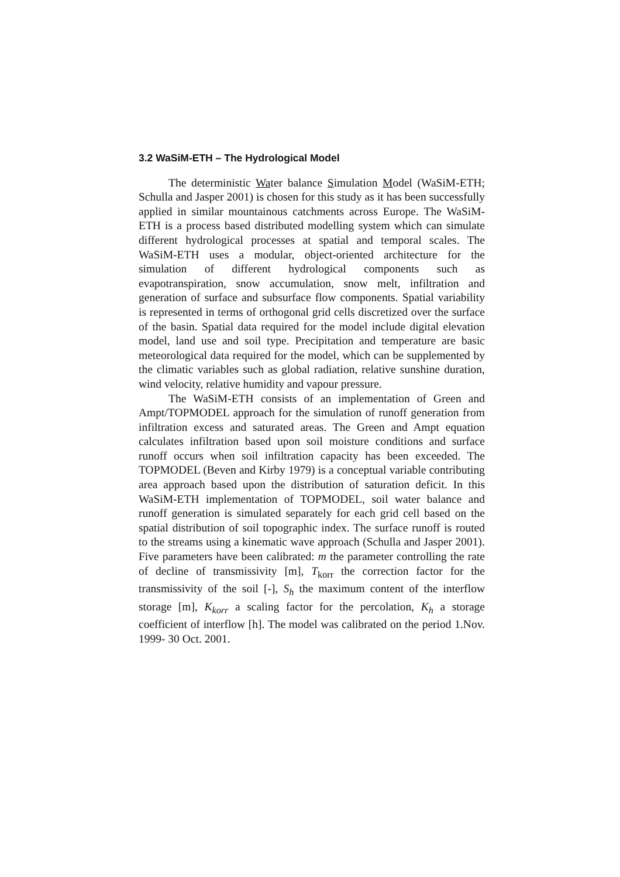3.2 WaSiM-ETH – The Hydrological Model
The deterministic Water balance Simulation Model (WaSiM-ETH; Schulla and Jasper 2001) is chosen for this study as it has been successfully applied in similar mountainous catchments across Europe. The WaSiM-ETH is a process based distributed modelling system which can simulate different hydrological processes at spatial and temporal scales. The WaSiM-ETH uses a modular, object-oriented architecture for the simulation of different hydrological components such as evapotranspiration, snow accumulation, snow melt, infiltration and generation of surface and subsurface flow components. Spatial variability is represented in terms of orthogonal grid cells discretized over the surface of the basin. Spatial data required for the model include digital elevation model, land use and soil type. Precipitation and temperature are basic meteorological data required for the model, which can be supplemented by the climatic variables such as global radiation, relative sunshine duration, wind velocity, relative humidity and vapour pressure.
The WaSiM-ETH consists of an implementation of Green and Ampt/TOPMODEL approach for the simulation of runoff generation from infiltration excess and saturated areas. The Green and Ampt equation calculates infiltration based upon soil moisture conditions and surface runoff occurs when soil infiltration capacity has been exceeded. The TOPMODEL (Beven and Kirby 1979) is a conceptual variable contributing area approach based upon the distribution of saturation deficit. In this WaSiM-ETH implementation of TOPMODEL, soil water balance and runoff generation is simulated separately for each grid cell based on the spatial distribution of soil topographic index. The surface runoff is routed to the streams using a kinematic wave approach (Schulla and Jasper 2001). Five parameters have been calibrated: m the parameter controlling the rate of decline of transmissivity [m], T<sub>korr</sub> the correction factor for the transmissivity of the soil [-], S<sub>h</sub> the maximum content of the interflow storage [m], K<sub>korr</sub> a scaling factor for the percolation, K<sub>h</sub> a storage coefficient of interflow [h]. The model was calibrated on the period 1.Nov. 1999- 30 Oct. 2001.